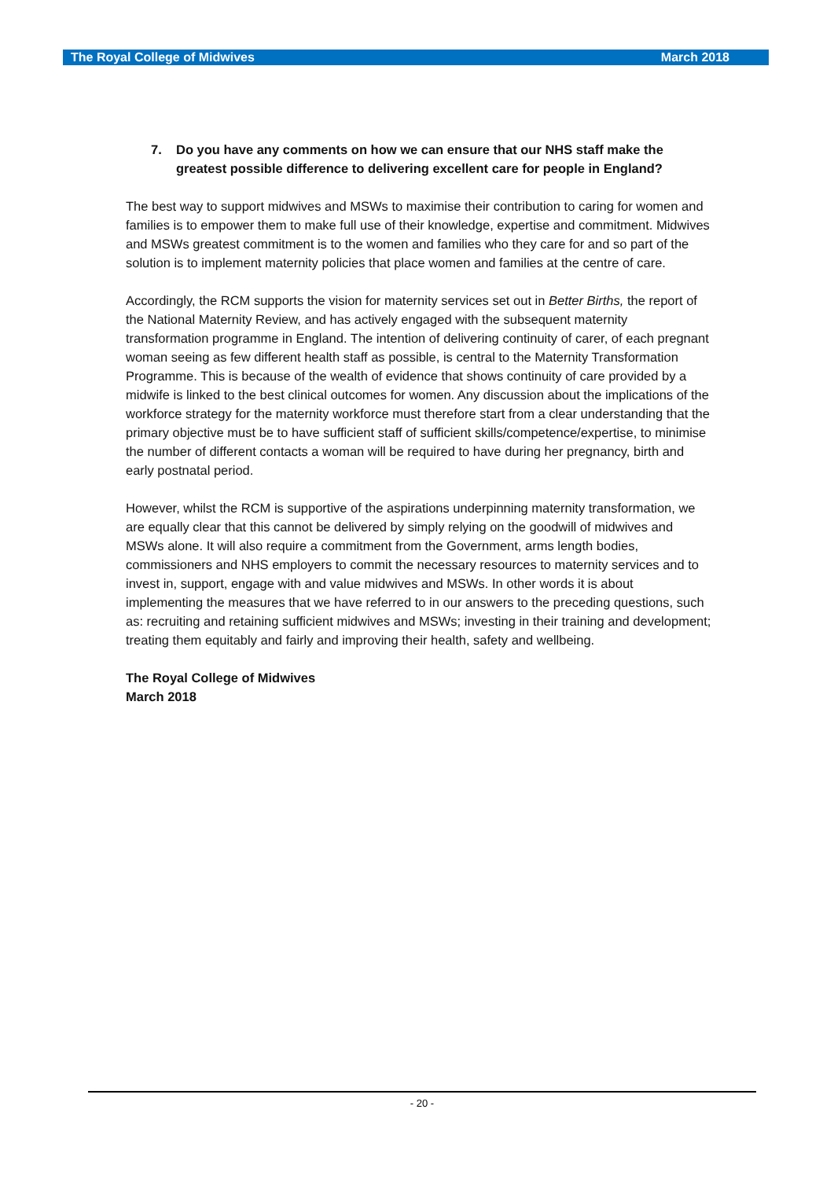The Royal College of Midwives March 2018
7. Do you have any comments on how we can ensure that our NHS staff make the greatest possible difference to delivering excellent care for people in England?
The best way to support midwives and MSWs to maximise their contribution to caring for women and families is to empower them to make full use of their knowledge, expertise and commitment. Midwives and MSWs greatest commitment is to the women and families who they care for and so part of the solution is to implement maternity policies that place women and families at the centre of care.
Accordingly, the RCM supports the vision for maternity services set out in Better Births, the report of the National Maternity Review, and has actively engaged with the subsequent maternity transformation programme in England. The intention of delivering continuity of carer, of each pregnant woman seeing as few different health staff as possible, is central to the Maternity Transformation Programme. This is because of the wealth of evidence that shows continuity of care provided by a midwife is linked to the best clinical outcomes for women. Any discussion about the implications of the workforce strategy for the maternity workforce must therefore start from a clear understanding that the primary objective must be to have sufficient staff of sufficient skills/competence/expertise, to minimise the number of different contacts a woman will be required to have during her pregnancy, birth and early postnatal period.
However, whilst the RCM is supportive of the aspirations underpinning maternity transformation, we are equally clear that this cannot be delivered by simply relying on the goodwill of midwives and MSWs alone. It will also require a commitment from the Government, arms length bodies, commissioners and NHS employers to commit the necessary resources to maternity services and to invest in, support, engage with and value midwives and MSWs. In other words it is about implementing the measures that we have referred to in our answers to the preceding questions, such as: recruiting and retaining sufficient midwives and MSWs; investing in their training and development; treating them equitably and fairly and improving their health, safety and wellbeing.
The Royal College of Midwives
March 2018
- 20 -